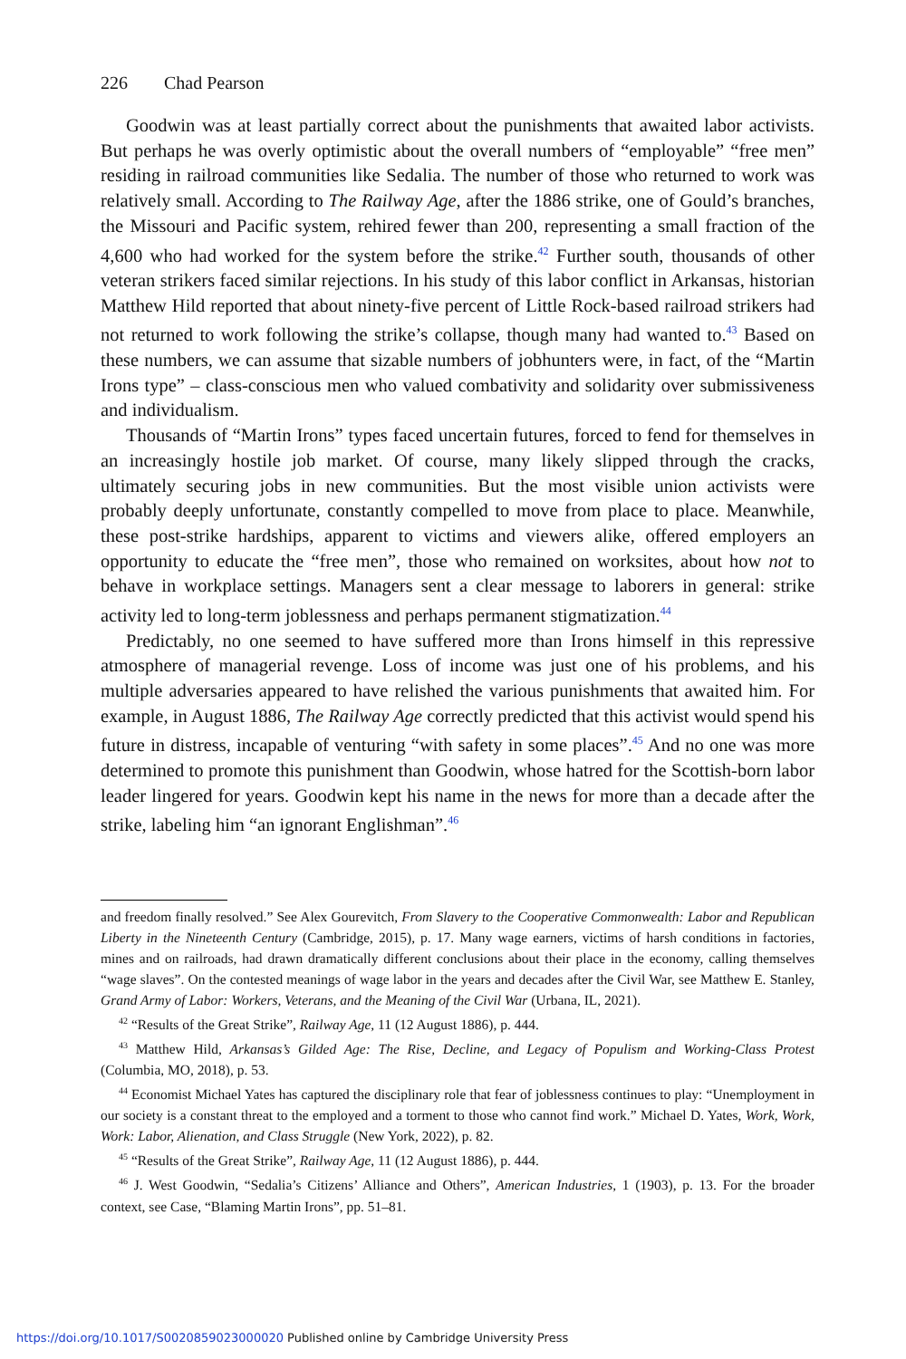226 Chad Pearson
Goodwin was at least partially correct about the punishments that awaited labor activists. But perhaps he was overly optimistic about the overall numbers of “employable” “free men” residing in railroad communities like Sedalia. The number of those who returned to work was relatively small. According to The Railway Age, after the 1886 strike, one of Gould’s branches, the Missouri and Pacific system, rehired fewer than 200, representing a small fraction of the 4,600 who had worked for the system before the strike.<sup>42</sup> Further south, thousands of other veteran strikers faced similar rejections. In his study of this labor conflict in Arkansas, historian Matthew Hild reported that about ninety-five percent of Little Rock-based railroad strikers had not returned to work following the strike’s collapse, though many had wanted to.<sup>43</sup> Based on these numbers, we can assume that sizable numbers of jobhunters were, in fact, of the “Martin Irons type” – class-conscious men who valued combativity and solidarity over submissiveness and individualism.
Thousands of “Martin Irons” types faced uncertain futures, forced to fend for themselves in an increasingly hostile job market. Of course, many likely slipped through the cracks, ultimately securing jobs in new communities. But the most visible union activists were probably deeply unfortunate, constantly compelled to move from place to place. Meanwhile, these post-strike hardships, apparent to victims and viewers alike, offered employers an opportunity to educate the “free men”, those who remained on worksites, about how not to behave in workplace settings. Managers sent a clear message to laborers in general: strike activity led to long-term joblessness and perhaps permanent stigmatization.<sup>44</sup>
Predictably, no one seemed to have suffered more than Irons himself in this repressive atmosphere of managerial revenge. Loss of income was just one of his problems, and his multiple adversaries appeared to have relished the various punishments that awaited him. For example, in August 1886, The Railway Age correctly predicted that this activist would spend his future in distress, incapable of venturing “with safety in some places”.<sup>45</sup> And no one was more determined to promote this punishment than Goodwin, whose hatred for the Scottish-born labor leader lingered for years. Goodwin kept his name in the news for more than a decade after the strike, labeling him “an ignorant Englishman”.<sup>46</sup>
and freedom finally resolved.” See Alex Gourevitch, From Slavery to the Cooperative Commonwealth: Labor and Republican Liberty in the Nineteenth Century (Cambridge, 2015), p. 17. Many wage earners, victims of harsh conditions in factories, mines and on railroads, had drawn dramatically different conclusions about their place in the economy, calling themselves “wage slaves”. On the contested meanings of wage labor in the years and decades after the Civil War, see Matthew E. Stanley, Grand Army of Labor: Workers, Veterans, and the Meaning of the Civil War (Urbana, IL, 2021).
<sup>42</sup> “Results of the Great Strike”, Railway Age, 11 (12 August 1886), p. 444.
<sup>43</sup> Matthew Hild, Arkansas’s Gilded Age: The Rise, Decline, and Legacy of Populism and Working-Class Protest (Columbia, MO, 2018), p. 53.
<sup>44</sup> Economist Michael Yates has captured the disciplinary role that fear of joblessness continues to play: “Unemployment in our society is a constant threat to the employed and a torment to those who cannot find work.” Michael D. Yates, Work, Work, Work: Labor, Alienation, and Class Struggle (New York, 2022), p. 82.
<sup>45</sup> “Results of the Great Strike”, Railway Age, 11 (12 August 1886), p. 444.
<sup>46</sup> J. West Goodwin, “Sedalia’s Citizens’ Alliance and Others”, American Industries, 1 (1903), p. 13. For the broader context, see Case, “Blaming Martin Irons”, pp. 51–81.
https://doi.org/10.1017/S0020859023000020 Published online by Cambridge University Press